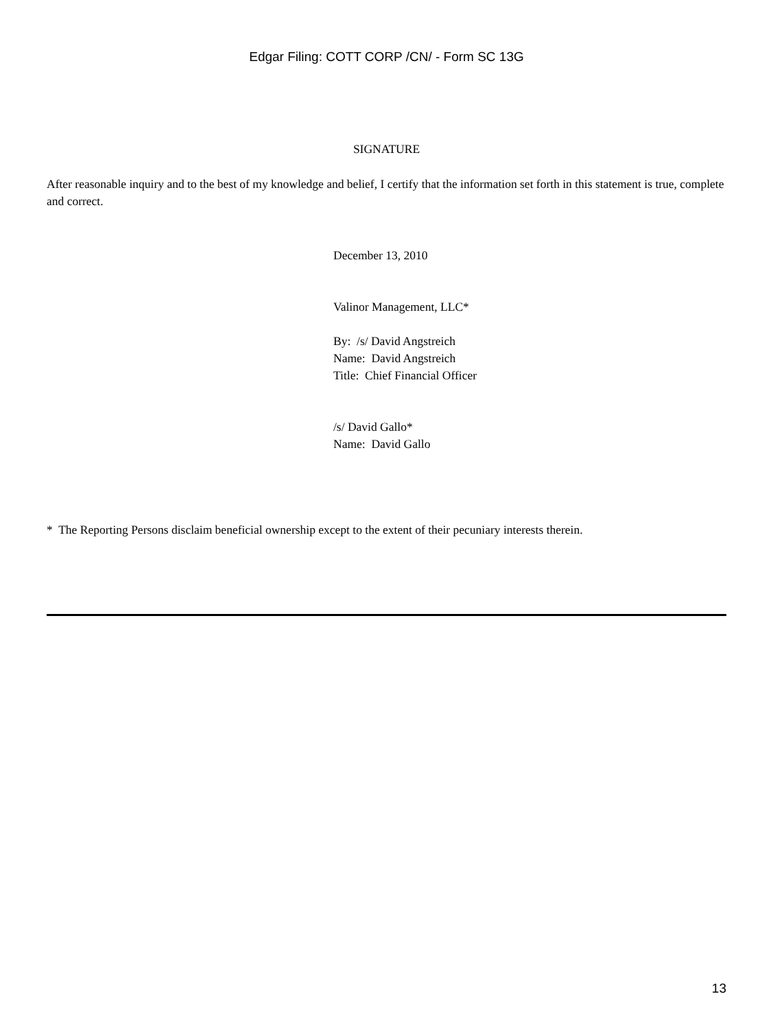Edgar Filing: COTT CORP /CN/ - Form SC 13G
SIGNATURE
After reasonable inquiry and to the best of my knowledge and belief, I certify that the information set forth in this statement is true, complete and correct.
December 13, 2010
Valinor Management, LLC*
By: /s/ David Angstreich
Name: David Angstreich
Title: Chief Financial Officer
/s/ David Gallo*
Name: David Gallo
* The Reporting Persons disclaim beneficial ownership except to the extent of their pecuniary interests therein.
13